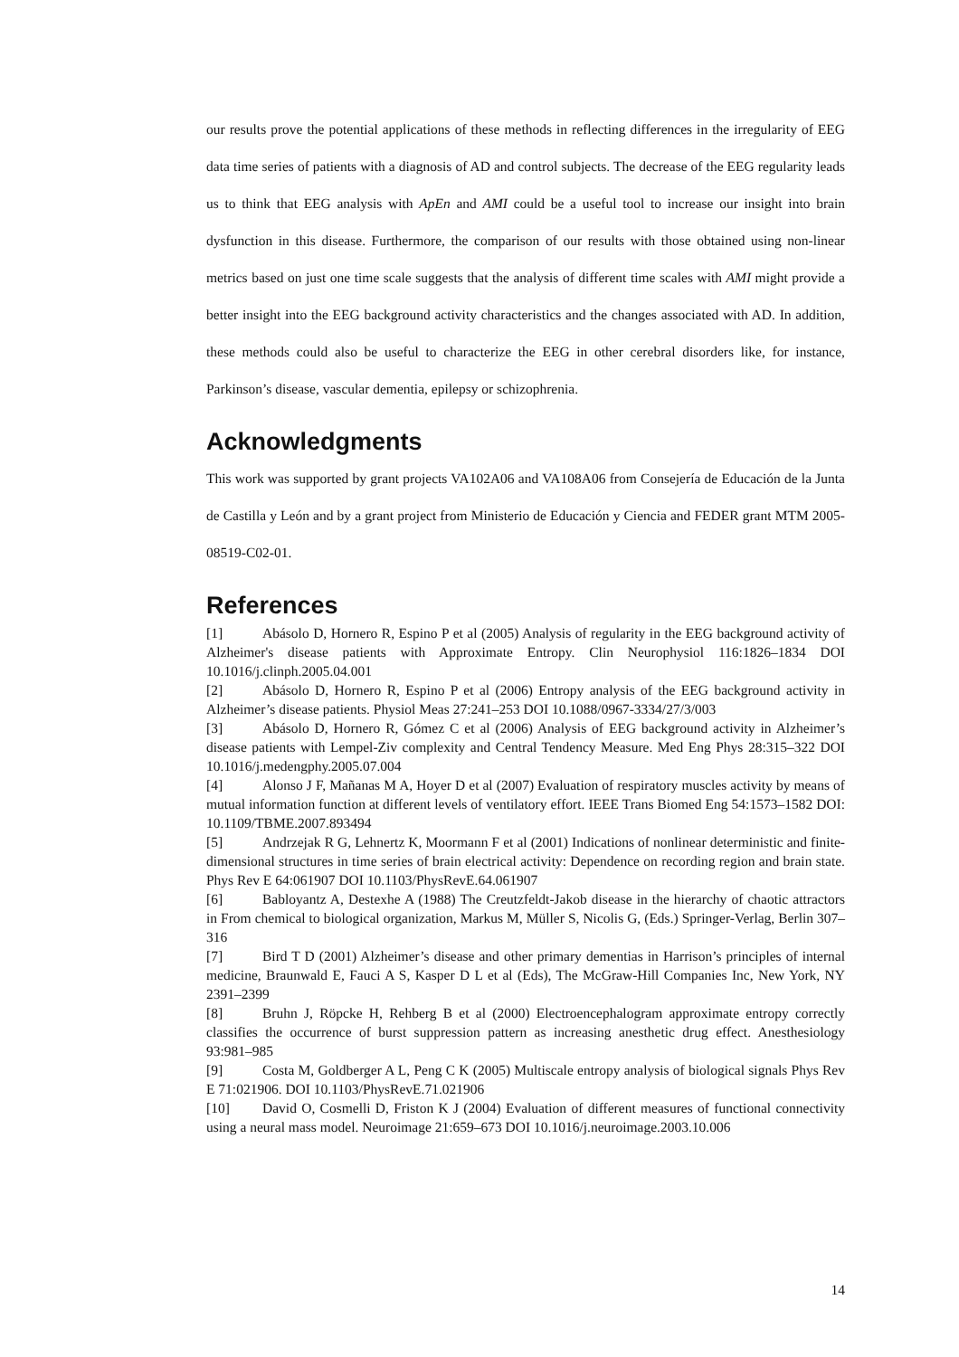our results prove the potential applications of these methods in reflecting differences in the irregularity of EEG data time series of patients with a diagnosis of AD and control subjects. The decrease of the EEG regularity leads us to think that EEG analysis with ApEn and AMI could be a useful tool to increase our insight into brain dysfunction in this disease. Furthermore, the comparison of our results with those obtained using non-linear metrics based on just one time scale suggests that the analysis of different time scales with AMI might provide a better insight into the EEG background activity characteristics and the changes associated with AD. In addition, these methods could also be useful to characterize the EEG in other cerebral disorders like, for instance, Parkinson’s disease, vascular dementia, epilepsy or schizophrenia.
Acknowledgments
This work was supported by grant projects VA102A06 and VA108A06 from Consejería de Educación de la Junta de Castilla y León and by a grant project from Ministerio de Educación y Ciencia and FEDER grant MTM 2005-08519-C02-01.
References
[1] Abásolo D, Hornero R, Espino P et al (2005) Analysis of regularity in the EEG background activity of Alzheimer's disease patients with Approximate Entropy. Clin Neurophysiol 116:1826–1834 DOI 10.1016/j.clinph.2005.04.001
[2] Abásolo D, Hornero R, Espino P et al (2006) Entropy analysis of the EEG background activity in Alzheimer’s disease patients. Physiol Meas 27:241–253 DOI 10.1088/0967-3334/27/3/003
[3] Abásolo D, Hornero R, Gómez C et al (2006) Analysis of EEG background activity in Alzheimer’s disease patients with Lempel-Ziv complexity and Central Tendency Measure. Med Eng Phys 28:315–322 DOI 10.1016/j.medengphy.2005.07.004
[4] Alonso J F, Mañanas M A, Hoyer D et al (2007) Evaluation of respiratory muscles activity by means of mutual information function at different levels of ventilatory effort. IEEE Trans Biomed Eng 54:1573–1582 DOI: 10.1109/TBME.2007.893494
[5] Andrzejak R G, Lehnertz K, Moormann F et al (2001) Indications of nonlinear deterministic and finite-dimensional structures in time series of brain electrical activity: Dependence on recording region and brain state. Phys Rev E 64:061907 DOI 10.1103/PhysRevE.64.061907
[6] Babloyantz A, Destexhe A (1988) The Creutzfeldt-Jakob disease in the hierarchy of chaotic attractors in From chemical to biological organization, Markus M, Müller S, Nicolis G, (Eds.) Springer-Verlag, Berlin 307–316
[7] Bird T D (2001) Alzheimer’s disease and other primary dementias in Harrison’s principles of internal medicine, Braunwald E, Fauci A S, Kasper D L et al (Eds), The McGraw-Hill Companies Inc, New York, NY 2391–2399
[8] Bruhn J, Röpcke H, Rehberg B et al (2000) Electroencephalogram approximate entropy correctly classifies the occurrence of burst suppression pattern as increasing anesthetic drug effect. Anesthesiology 93:981–985
[9] Costa M, Goldberger A L, Peng C K (2005) Multiscale entropy analysis of biological signals Phys Rev E 71:021906. DOI 10.1103/PhysRevE.71.021906
[10] David O, Cosmelli D, Friston K J (2004) Evaluation of different measures of functional connectivity using a neural mass model. Neuroimage 21:659–673 DOI 10.1016/j.neuroimage.2003.10.006
14